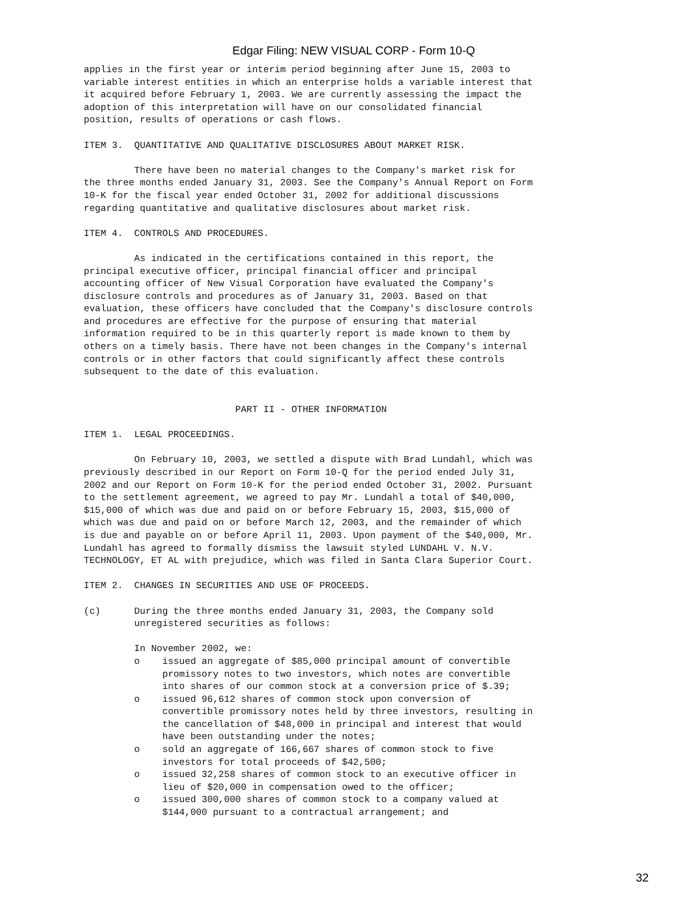Edgar Filing: NEW VISUAL CORP - Form 10-Q
applies in the first year or interim period beginning after June 15, 2003 to
variable interest entities in which an enterprise holds a variable interest that
it acquired before February 1, 2003. We are currently assessing the impact the
adoption of this interpretation will have on our consolidated financial
position, results of operations or cash flows.

ITEM 3.  QUANTITATIVE AND QUALITATIVE DISCLOSURES ABOUT MARKET RISK.

         There have been no material changes to the Company's market risk for
the three months ended January 31, 2003. See the Company's Annual Report on Form
10-K for the fiscal year ended October 31, 2002 for additional discussions
regarding quantitative and qualitative disclosures about market risk.

ITEM 4.  CONTROLS AND PROCEDURES.

         As indicated in the certifications contained in this report, the
principal executive officer, principal financial officer and principal
accounting officer of New Visual Corporation have evaluated the Company's
disclosure controls and procedures as of January 31, 2003. Based on that
evaluation, these officers have concluded that the Company's disclosure controls
and procedures are effective for the purpose of ensuring that material
information required to be in this quarterly report is made known to them by
others on a timely basis. There have not been changes in the Company's internal
controls or in other factors that could significantly affect these controls
subsequent to the date of this evaluation.


                           PART II - OTHER INFORMATION

ITEM 1.  LEGAL PROCEEDINGS.

         On February 10, 2003, we settled a dispute with Brad Lundahl, which was
previously described in our Report on Form 10-Q for the period ended July 31,
2002 and our Report on Form 10-K for the period ended October 31, 2002. Pursuant
to the settlement agreement, we agreed to pay Mr. Lundahl a total of $40,000,
$15,000 of which was due and paid on or before February 15, 2003, $15,000 of
which was due and paid on or before March 12, 2003, and the remainder of which
is due and payable on or before April 11, 2003. Upon payment of the $40,000, Mr.
Lundahl has agreed to formally dismiss the lawsuit styled LUNDAHL V. N.V.
TECHNOLOGY, ET AL with prejudice, which was filed in Santa Clara Superior Court.

ITEM 2.  CHANGES IN SECURITIES AND USE OF PROCEEDS.

(c)      During the three months ended January 31, 2003, the Company sold
         unregistered securities as follows:

         In November 2002, we:
         o    issued an aggregate of $85,000 principal amount of convertible
              promissory notes to two investors, which notes are convertible
              into shares of our common stock at a conversion price of $.39;
         o    issued 96,612 shares of common stock upon conversion of
              convertible promissory notes held by three investors, resulting in
              the cancellation of $48,000 in principal and interest that would
              have been outstanding under the notes;
         o    sold an aggregate of 166,667 shares of common stock to five
              investors for total proceeds of $42,500;
         o    issued 32,258 shares of common stock to an executive officer in
              lieu of $20,000 in compensation owed to the officer;
         o    issued 300,000 shares of common stock to a company valued at
              $144,000 pursuant to a contractual arrangement; and
32